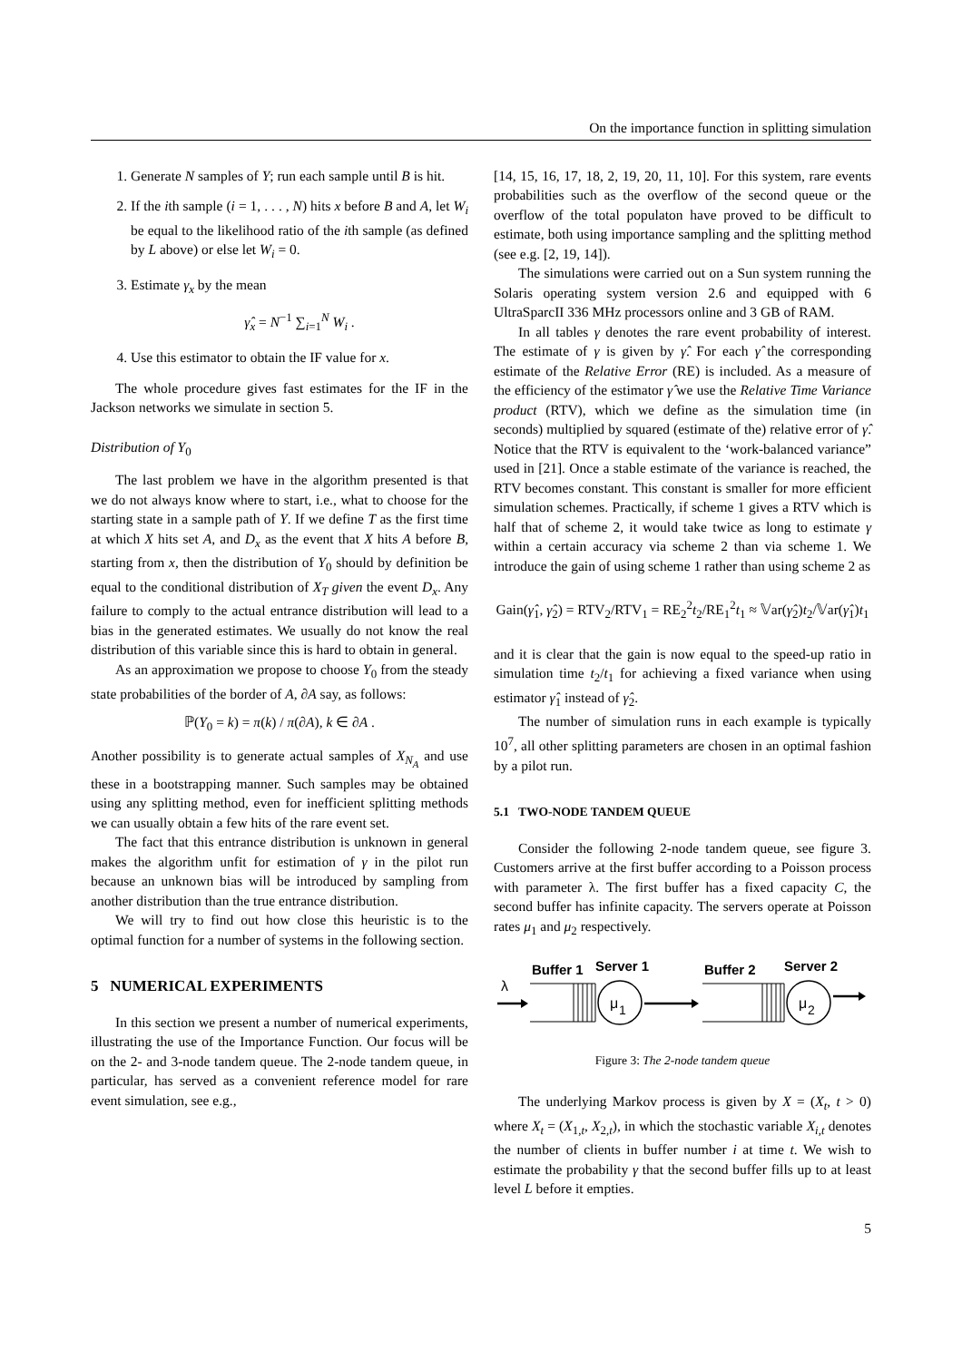On the importance function in splitting simulation
1. Generate N samples of Y; run each sample until B is hit.
2. If the ith sample (i = 1, . . . , N) hits x before B and A, let W<sub>i</sub> be equal to the likelihood ratio of the ith sample (as defined by L above) or else let W<sub>i</sub> = 0.
3. Estimate γ<sub>x</sub> by the mean
γ̂<sub>x</sub> = N<sup>−1</sup> ∑<sub>i=1</sub><sup>N</sup> W<sub>i</sub> .
4. Use this estimator to obtain the IF value for x.
The whole procedure gives fast estimates for the IF in the Jackson networks we simulate in section 5.
Distribution of Y<sub>0</sub>
The last problem we have in the algorithm presented is that we do not always know where to start, i.e., what to choose for the starting state in a sample path of Y. If we define T as the first time at which X hits set A, and D<sub>x</sub> as the event that X hits A before B, starting from x, then the distribution of Y<sub>0</sub> should by definition be equal to the conditional distribution of X<sub>T</sub> given the event D<sub>x</sub>. Any failure to comply to the actual entrance distribution will lead to a bias in the generated estimates. We usually do not know the real distribution of this variable since this is hard to obtain in general.
As an approximation we propose to choose Y<sub>0</sub> from the steady state probabilities of the border of A, ∂A say, as follows:
ℙ(Y<sub>0</sub> = k) = π(k) / π(∂A), k ∈ ∂A .
Another possibility is to generate actual samples of X<sub>N<sub>A</sub></sub> and use these in a bootstrapping manner. Such samples may be obtained using any splitting method, even for inefficient splitting methods we can usually obtain a few hits of the rare event set.
The fact that this entrance distribution is unknown in general makes the algorithm unfit for estimation of γ in the pilot run because an unknown bias will be introduced by sampling from another distribution than the true entrance distribution.
We will try to find out how close this heuristic is to the optimal function for a number of systems in the following section.
5 NUMERICAL EXPERIMENTS
In this section we present a number of numerical experiments, illustrating the use of the Importance Function. Our focus will be on the 2- and 3-node tandem queue. The 2-node tandem queue, in particular, has served as a convenient reference model for rare event simulation, see e.g.,
[14, 15, 16, 17, 18, 2, 19, 20, 11, 10]. For this system, rare events probabilities such as the overflow of the second queue or the overflow of the total populaton have proved to be difficult to estimate, both using importance sampling and the splitting method (see e.g. [2, 19, 14]).
The simulations were carried out on a Sun system running the Solaris operating system version 2.6 and equipped with 6 UltraSparcII 336 MHz processors online and 3 GB of RAM.
In all tables γ denotes the rare event probability of interest. The estimate of γ is given by γ̂. For each γ̂ the corresponding estimate of the Relative Error (RE) is included. As a measure of the efficiency of the estimator γ̂ we use the Relative Time Variance product (RTV), which we define as the simulation time (in seconds) multiplied by squared (estimate of the) relative error of γ̂. Notice that the RTV is equivalent to the ‘work-balanced variance” used in [21]. Once a stable estimate of the variance is reached, the RTV becomes constant. This constant is smaller for more efficient simulation schemes. Practically, if scheme 1 gives a RTV which is half that of scheme 2, it would take twice as long to estimate γ within a certain accuracy via scheme 2 than via scheme 1. We introduce the gain of using scheme 1 rather than using scheme 2 as
Gain(γ̂<sub>1</sub>, γ̂<sub>2</sub>) = RTV<sub>2</sub>/RTV<sub>1</sub> = RE<sub>2</sub><sup>2</sup>t<sub>2</sub>/RE<sub>1</sub><sup>2</sup>t<sub>1</sub> ≈ 𝕍ar(γ̂<sub>2</sub>)t<sub>2</sub>/𝕍ar(γ̂<sub>1</sub>)t<sub>1</sub>
and it is clear that the gain is now equal to the speed-up ratio in simulation time t<sub>2</sub>/t<sub>1</sub> for achieving a fixed variance when using estimator γ̂<sub>1</sub> instead of γ̂<sub>2</sub>.
The number of simulation runs in each example is typically 10<sup>7</sup>, all other splitting parameters are chosen in an optimal fashion by a pilot run.
5.1 TWO-NODE TANDEM QUEUE
Consider the following 2-node tandem queue, see figure 3. Customers arrive at the first buffer according to a Poisson process with parameter λ. The first buffer has a fixed capacity C, the second buffer has infinite capacity. The servers operate at Poisson rates μ<sub>1</sub> and μ<sub>2</sub> respectively.
Buffer 1
Server 1
Buffer 2
Server 2
λ
μ
1
μ
2
Figure 3: The 2-node tandem queue
The underlying Markov process is given by X = (X<sub>t</sub>, t > 0) where X<sub>t</sub> = (X<sub>1,t</sub>, X<sub>2,t</sub>), in which the stochastic variable X<sub>i,t</sub> denotes the number of clients in buffer number i at time t. We wish to estimate the probability γ that the second buffer fills up to at least level L before it empties.
5